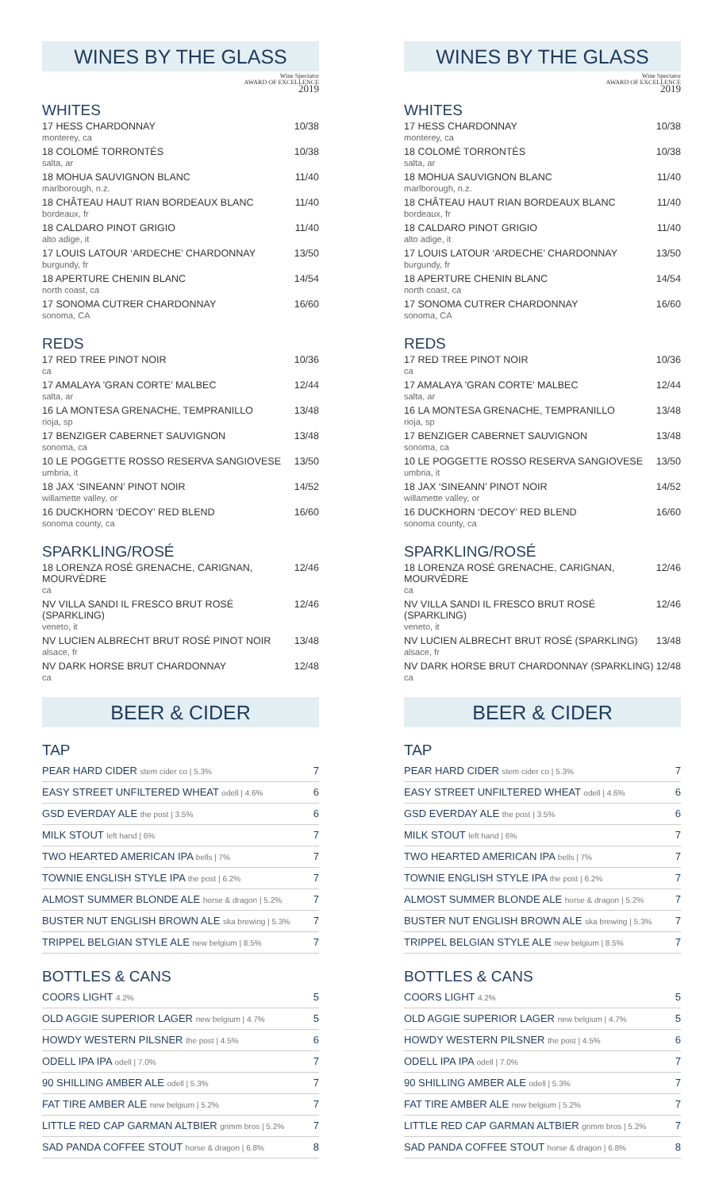WINES BY THE GLASS
Wine Spectator
AWARD OF EXCELLENCE
2019
WHITES
17 HESS CHARDONNAY
monterey, ca
10/38
18 COLOMÉ TORRONTÉS
salta, ar
10/38
18 MOHUA SAUVIGNON BLANC
marlborough, n.z.
11/40
18 CHÂTEAU HAUT RIAN BORDEAUX BLANC
bordeaux, fr
11/40
18 CALDARO PINOT GRIGIO
alto adige, it
11/40
17 LOUIS LATOUR ‘ARDECHE’ CHARDONNAY
burgundy, fr
13/50
18 APERTURE CHENIN BLANC
north coast, ca
14/54
17 SONOMA CUTRER CHARDONNAY
sonoma, CA
16/60
REDS
17 RED TREE PINOT NOIR
ca
10/36
17 AMALAYA 'GRAN CORTE' MALBEC
salta, ar
12/44
16 LA MONTESA GRENACHE, TEMPRANILLO
rioja, sp
13/48
17 BENZIGER CABERNET SAUVIGNON
sonoma, ca
13/48
10 LE POGGETTE ROSSO RESERVA SANGIOVESE
umbria, it
13/50
18 JAX ‘SINEANN’ PINOT NOIR
willamette valley, or
14/52
16 DUCKHORN ‘DECOY’ RED BLEND
sonoma county, ca
16/60
SPARKLING/ROSÉ
18 LORENZA ROSÉ GRENACHE, CARIGNAN, MOURVÈDRE
ca
12/46
NV VILLA SANDI IL FRESCO BRUT ROSÉ (SPARKLING)
veneto, it
12/46
NV LUCIEN ALBRECHT BRUT ROSÉ PINOT NOIR
alsace, fr
13/48
NV DARK HORSE BRUT CHARDONNAY
ca
12/48
BEER & CIDER
TAP
PEAR HARD CIDER stem cider co | 5.3% 7
EASY STREET UNFILTERED WHEAT odell | 4.6% 6
GSD EVERDAY ALE the post | 3.5% 6
MILK STOUT left hand | 6% 7
TWO HEARTED AMERICAN IPA bells | 7% 7
TOWNIE ENGLISH STYLE IPA the post | 6.2% 7
ALMOST SUMMER BLONDE ALE horse & dragon | 5.2% 7
BUSTER NUT ENGLISH BROWN ALE ska brewing | 5.3% 7
TRIPPEL BELGIAN STYLE ALE new belgium | 8.5% 7
BOTTLES & CANS
COORS LIGHT 4.2% 5
OLD AGGIE SUPERIOR LAGER new belgium | 4.7% 5
HOWDY WESTERN PILSNER the post | 4.5% 6
ODELL IPA IPA odell | 7.0% 7
90 SHILLING AMBER ALE odell | 5.3% 7
FAT TIRE AMBER ALE new belgium | 5.2% 7
LITTLE RED CAP GARMAN ALTBIER grimm bros | 5.2% 7
SAD PANDA COFFEE STOUT horse & dragon | 6.8% 8
WINES BY THE GLASS
Wine Spectator
AWARD OF EXCELLENCE
2019
WHITES
17 HESS CHARDONNAY
monterey, ca
10/38
18 COLOMÉ TORRONTÉS
salta, ar
10/38
18 MOHUA SAUVIGNON BLANC
marlborough, n.z.
11/40
18 CHÂTEAU HAUT RIAN BORDEAUX BLANC
bordeaux, fr
11/40
18 CALDARO PINOT GRIGIO
alto adige, it
11/40
17 LOUIS LATOUR ‘ARDECHE’ CHARDONNAY
burgundy, fr
13/50
18 APERTURE CHENIN BLANC
north coast, ca
14/54
17 SONOMA CUTRER CHARDONNAY
sonoma, CA
16/60
REDS
17 RED TREE PINOT NOIR
ca
10/36
17 AMALAYA 'GRAN CORTE' MALBEC
salta, ar
12/44
16 LA MONTESA GRENACHE, TEMPRANILLO
rioja, sp
13/48
17 BENZIGER CABERNET SAUVIGNON
sonoma, ca
13/48
10 LE POGGETTE ROSSO RESERVA SANGIOVESE
umbria, it
13/50
18 JAX ‘SINEANN’ PINOT NOIR
willamette valley, or
14/52
16 DUCKHORN ‘DECOY’ RED BLEND
sonoma county, ca
16/60
SPARKLING/ROSÉ
18 LORENZA ROSÉ GRENACHE, CARIGNAN, MOURVÈDRE
ca
12/46
NV VILLA SANDI IL FRESCO BRUT ROSÉ (SPARKLING)
veneto, it
12/46
NV LUCIEN ALBRECHT BRUT ROSÉ (SPARKLING)
alsace, fr
13/48
NV DARK HORSE BRUT CHARDONNAY (SPARKLING)
ca
12/48
BEER & CIDER
TAP
PEAR HARD CIDER stem cider co | 5.3% 7
EASY STREET UNFILTERED WHEAT odell | 4.6% 6
GSD EVERDAY ALE the post | 3.5% 6
MILK STOUT left hand | 6% 7
TWO HEARTED AMERICAN IPA bells | 7% 7
TOWNIE ENGLISH STYLE IPA the post | 6.2% 7
ALMOST SUMMER BLONDE ALE horse & dragon | 5.2% 7
BUSTER NUT ENGLISH BROWN ALE ska brewing | 5.3% 7
TRIPPEL BELGIAN STYLE ALE new belgium | 8.5% 7
BOTTLES & CANS
COORS LIGHT 4.2% 5
OLD AGGIE SUPERIOR LAGER new belgium | 4.7% 5
HOWDY WESTERN PILSNER the post | 4.5% 6
ODELL IPA IPA odell | 7.0% 7
90 SHILLING AMBER ALE odell | 5.3% 7
FAT TIRE AMBER ALE new belgium | 5.2% 7
LITTLE RED CAP GARMAN ALTBIER grimm bros | 5.2% 7
SAD PANDA COFFEE STOUT horse & dragon | 6.8% 8